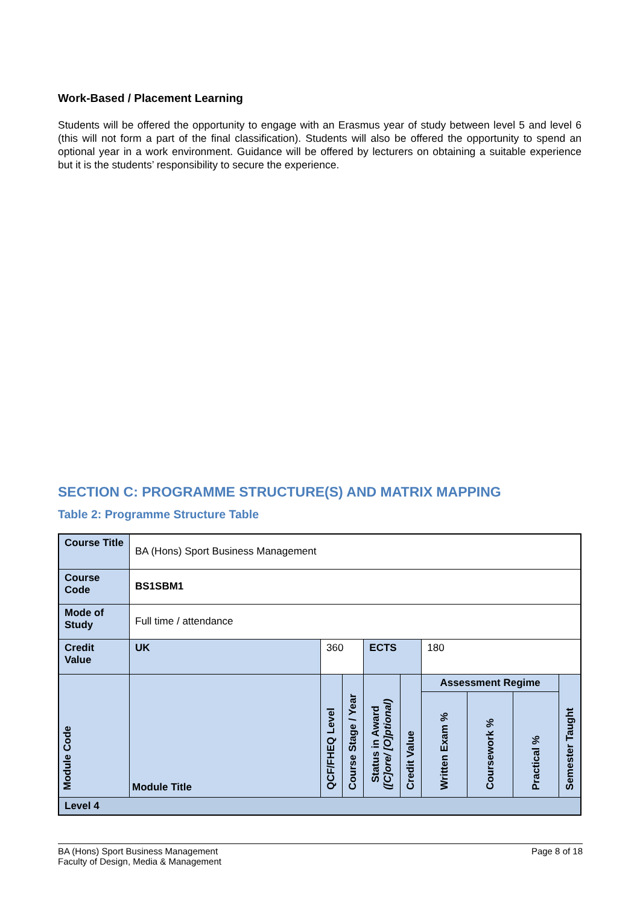Work-Based / Placement Learning
Students will be offered the opportunity to engage with an Erasmus year of study between level 5 and level 6 (this will not form a part of the final classification). Students will also be offered the opportunity to spend an optional year in a work environment. Guidance will be offered by lecturers on obtaining a suitable experience but it is the students’ responsibility to secure the experience.
SECTION C: PROGRAMME STRUCTURE(S) AND MATRIX MAPPING
Table 2: Programme Structure Table
| Course Title | BA (Hons) Sport Business Management | | | | | | | | |
| Course Code | BS1SBM1 | | | | | | | | |
| Mode of Study | Full time / attendance | | | | | | | | |
| Credit Value | UK | 360 | | ECTS | | 180 | | | |
| Module Code | Module Title | QCF/FHEQ Level | Course Stage / Year | Status in Award ([C]ore/ [O]ptional) | Credit Value | Assessment Regime | | | Semester Taught |
| | | | | | | Written Exam % | Coursework % | Practical % | |
| Level 4 | | | | | | | | | |
BA (Hons) Sport Business Management
Faculty of Design, Media & Management
Page 8 of 18